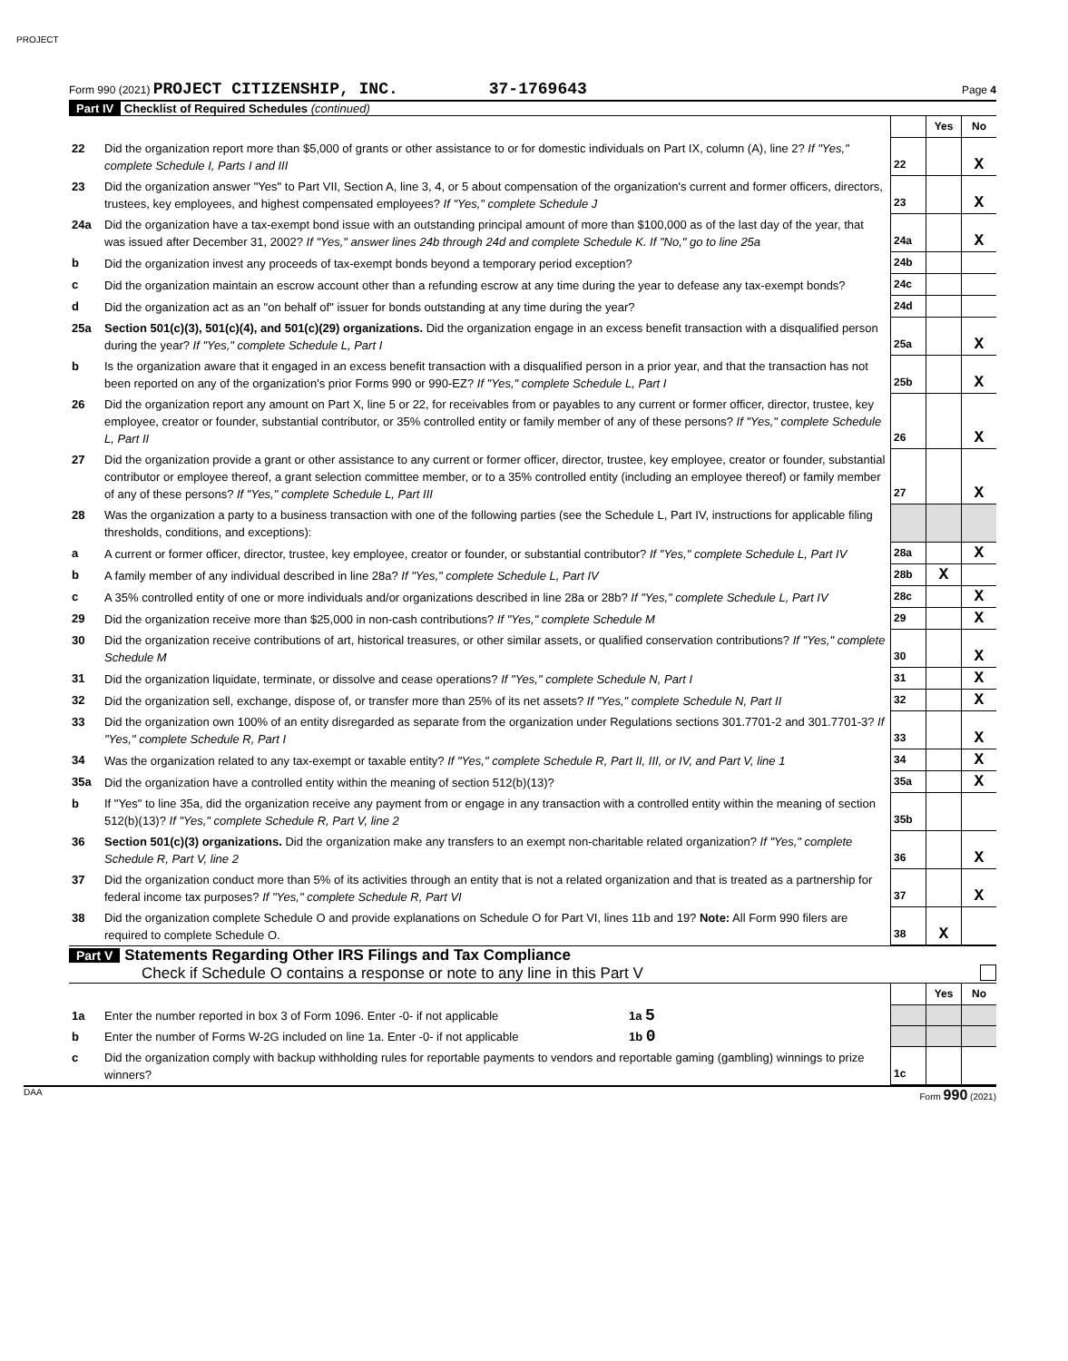PROJECT
Form 990 (2021) PROJECT CITIZENSHIP, INC. 37-1769643 Page 4
Part IV Checklist of Required Schedules (continued)
| | | | Yes | No |
| 22 | Did the organization report more than $5,000 of grants or other assistance to or for domestic individuals on Part IX, column (A), line 2? If "Yes," complete Schedule I, Parts I and III | 22 | | X |
| 23 | Did the organization answer "Yes" to Part VII, Section A, line 3, 4, or 5 about compensation of the organization's current and former officers, directors, trustees, key employees, and highest compensated employees? If "Yes," complete Schedule J | 23 | | X |
| 24a | Did the organization have a tax-exempt bond issue with an outstanding principal amount of more than $100,000 as of the last day of the year, that was issued after December 31, 2002? If "Yes," answer lines 24b through 24d and complete Schedule K. If "No," go to line 25a | 24a | | X |
| b | Did the organization invest any proceeds of tax-exempt bonds beyond a temporary period exception? | 24b | | |
| c | Did the organization maintain an escrow account other than a refunding escrow at any time during the year to defease any tax-exempt bonds? | 24c | | |
| d | Did the organization act as an "on behalf of" issuer for bonds outstanding at any time during the year? | 24d | | |
| 25a | Section 501(c)(3), 501(c)(4), and 501(c)(29) organizations. Did the organization engage in an excess benefit transaction with a disqualified person during the year? If "Yes," complete Schedule L, Part I | 25a | | X |
| b | Is the organization aware that it engaged in an excess benefit transaction with a disqualified person in a prior year, and that the transaction has not been reported on any of the organization's prior Forms 990 or 990-EZ? If "Yes," complete Schedule L, Part I | 25b | | X |
| 26 | Did the organization report any amount on Part X, line 5 or 22, for receivables from or payables to any current or former officer, director, trustee, key employee, creator or founder, substantial contributor, or 35% controlled entity or family member of any of these persons? If "Yes," complete Schedule L, Part II | 26 | | X |
| 27 | Did the organization provide a grant or other assistance to any current or former officer, director, trustee, key employee, creator or founder, substantial contributor or employee thereof, a grant selection committee member, or to a 35% controlled entity (including an employee thereof) or family member of any of these persons? If "Yes," complete Schedule L, Part III | 27 | | X |
| 28 | Was the organization a party to a business transaction with one of the following parties (see the Schedule L, Part IV, instructions for applicable filing thresholds, conditions, and exceptions): | | | |
| a | A current or former officer, director, trustee, key employee, creator or founder, or substantial contributor? If "Yes," complete Schedule L, Part IV | 28a | | X |
| b | A family member of any individual described in line 28a? If "Yes," complete Schedule L, Part IV | 28b | X | |
| c | A 35% controlled entity of one or more individuals and/or organizations described in line 28a or 28b? If "Yes," complete Schedule L, Part IV | 28c | | X |
| 29 | Did the organization receive more than $25,000 in non-cash contributions? If "Yes," complete Schedule M | 29 | | X |
| 30 | Did the organization receive contributions of art, historical treasures, or other similar assets, or qualified conservation contributions? If "Yes," complete Schedule M | 30 | | X |
| 31 | Did the organization liquidate, terminate, or dissolve and cease operations? If "Yes," complete Schedule N, Part I | 31 | | X |
| 32 | Did the organization sell, exchange, dispose of, or transfer more than 25% of its net assets? If "Yes," complete Schedule N, Part II | 32 | | X |
| 33 | Did the organization own 100% of an entity disregarded as separate from the organization under Regulations sections 301.7701-2 and 301.7701-3? If "Yes," complete Schedule R, Part I | 33 | | X |
| 34 | Was the organization related to any tax-exempt or taxable entity? If "Yes," complete Schedule R, Part II, III, or IV, and Part V, line 1 | 34 | | X |
| 35a | Did the organization have a controlled entity within the meaning of section 512(b)(13)? | 35a | | X |
| b | If "Yes" to line 35a, did the organization receive any payment from or engage in any transaction with a controlled entity within the meaning of section 512(b)(13)? If "Yes," complete Schedule R, Part V, line 2 | 35b | | |
| 36 | Section 501(c)(3) organizations. Did the organization make any transfers to an exempt non-charitable related organization? If "Yes," complete Schedule R, Part V, line 2 | 36 | | X |
| 37 | Did the organization conduct more than 5% of its activities through an entity that is not a related organization and that is treated as a partnership for federal income tax purposes? If "Yes," complete Schedule R, Part VI | 37 | | X |
| 38 | Did the organization complete Schedule O and provide explanations on Schedule O for Part VI, lines 11b and 19? Note: All Form 990 filers are required to complete Schedule O. | 38 | X | |
Part V Statements Regarding Other IRS Filings and Tax Compliance
Check if Schedule O contains a response or note to any line in this Part V
| | | | Yes | No |
| 1a | Enter the number reported in box 3 of Form 1096. Enter -0- if not applicable 1a 5 | | | |
| b | Enter the number of Forms W-2G included on line 1a. Enter -0- if not applicable 1b 0 | | | |
| c | Did the organization comply with backup withholding rules for reportable payments to vendors and reportable gaming (gambling) winnings to prize winners? | 1c | | |
DAA Form 990 (2021)